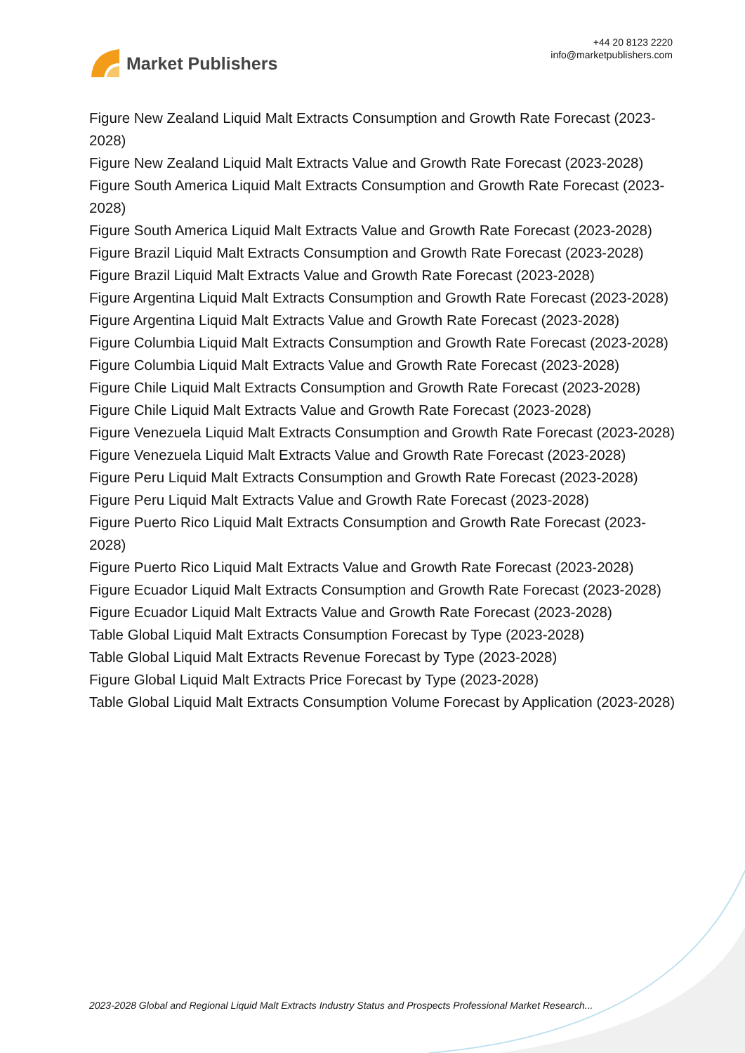Market Publishers
+44 20 8123 2220
info@marketpublishers.com
Figure New Zealand Liquid Malt Extracts Consumption and Growth Rate Forecast (2023-2028)
Figure New Zealand Liquid Malt Extracts Value and Growth Rate Forecast (2023-2028)
Figure South America Liquid Malt Extracts Consumption and Growth Rate Forecast (2023-2028)
Figure South America Liquid Malt Extracts Value and Growth Rate Forecast (2023-2028)
Figure Brazil Liquid Malt Extracts Consumption and Growth Rate Forecast (2023-2028)
Figure Brazil Liquid Malt Extracts Value and Growth Rate Forecast (2023-2028)
Figure Argentina Liquid Malt Extracts Consumption and Growth Rate Forecast (2023-2028)
Figure Argentina Liquid Malt Extracts Value and Growth Rate Forecast (2023-2028)
Figure Columbia Liquid Malt Extracts Consumption and Growth Rate Forecast (2023-2028)
Figure Columbia Liquid Malt Extracts Value and Growth Rate Forecast (2023-2028)
Figure Chile Liquid Malt Extracts Consumption and Growth Rate Forecast (2023-2028)
Figure Chile Liquid Malt Extracts Value and Growth Rate Forecast (2023-2028)
Figure Venezuela Liquid Malt Extracts Consumption and Growth Rate Forecast (2023-2028)
Figure Venezuela Liquid Malt Extracts Value and Growth Rate Forecast (2023-2028)
Figure Peru Liquid Malt Extracts Consumption and Growth Rate Forecast (2023-2028)
Figure Peru Liquid Malt Extracts Value and Growth Rate Forecast (2023-2028)
Figure Puerto Rico Liquid Malt Extracts Consumption and Growth Rate Forecast (2023-2028)
Figure Puerto Rico Liquid Malt Extracts Value and Growth Rate Forecast (2023-2028)
Figure Ecuador Liquid Malt Extracts Consumption and Growth Rate Forecast (2023-2028)
Figure Ecuador Liquid Malt Extracts Value and Growth Rate Forecast (2023-2028)
Table Global Liquid Malt Extracts Consumption Forecast by Type (2023-2028)
Table Global Liquid Malt Extracts Revenue Forecast by Type (2023-2028)
Figure Global Liquid Malt Extracts Price Forecast by Type (2023-2028)
Table Global Liquid Malt Extracts Consumption Volume Forecast by Application (2023-2028)
2023-2028 Global and Regional Liquid Malt Extracts Industry Status and Prospects Professional Market Research...